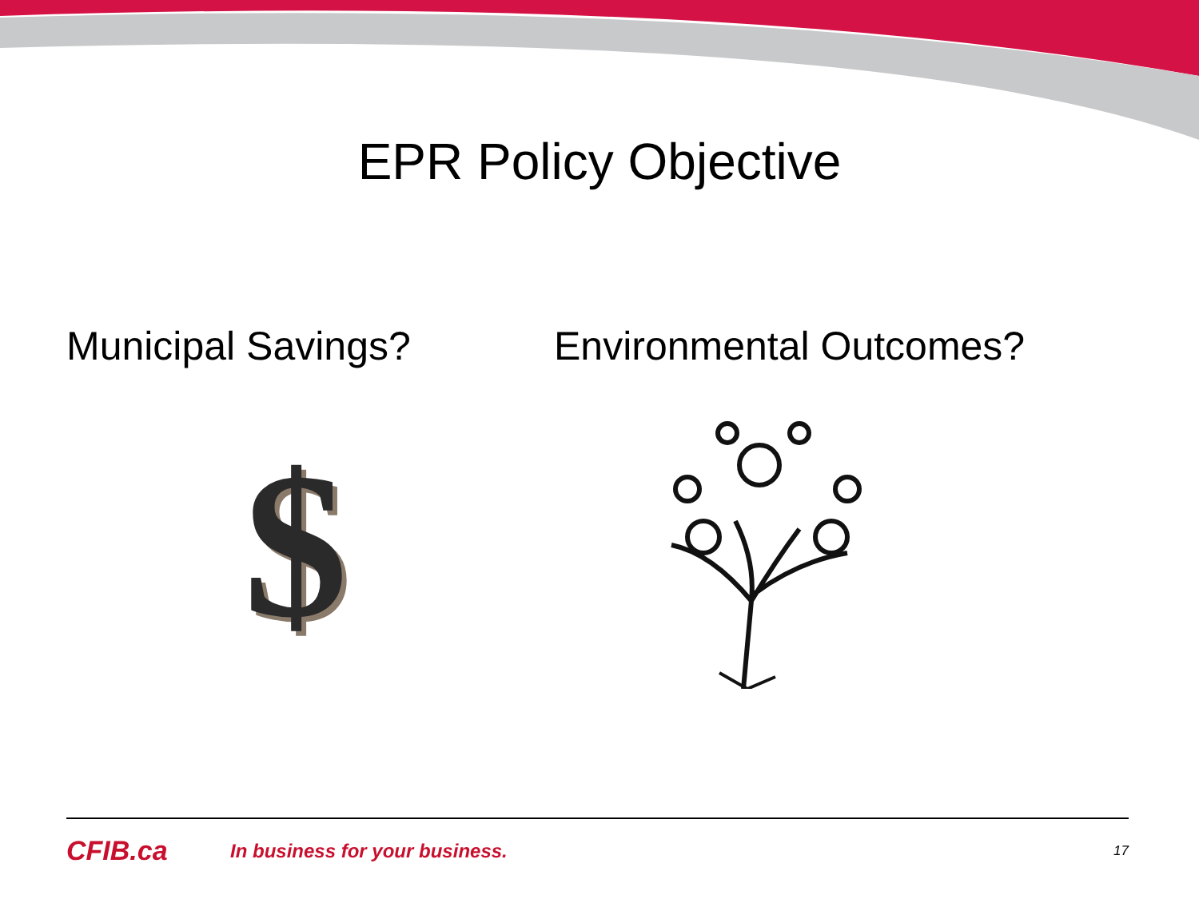EPR Policy Objective
Municipal Savings? Environmental Outcomes?
$
CFIB.ca
In business for your business.
17